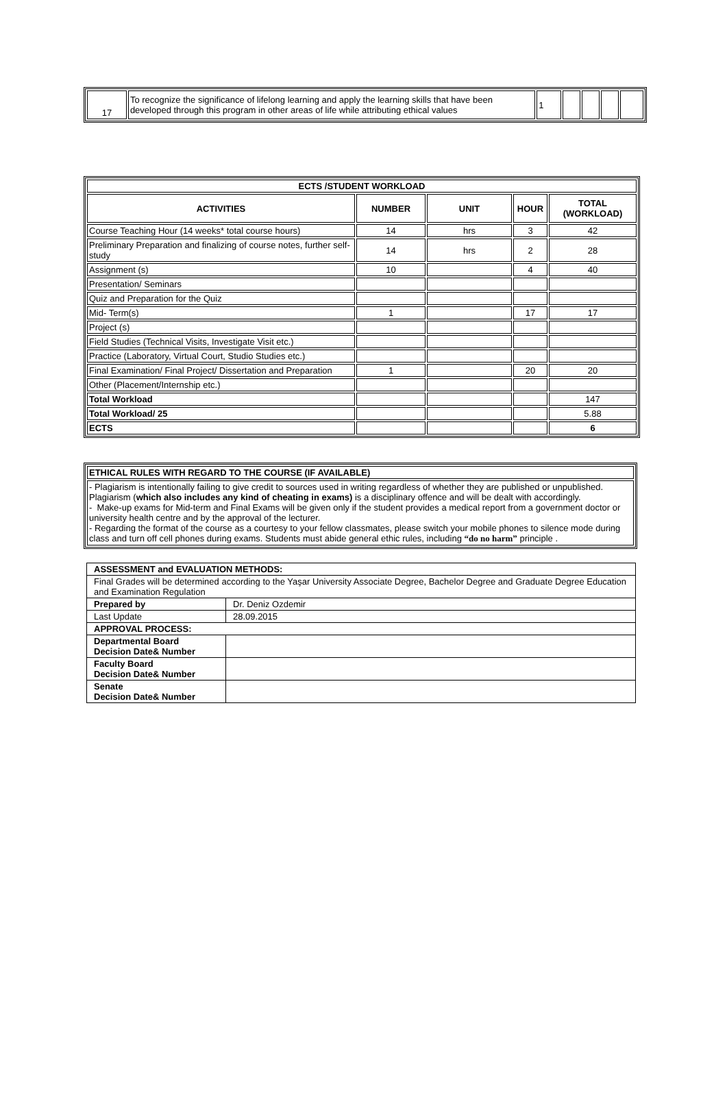| 17 | To recognize the significance of lifelong learning and apply the learning skills that have been developed through this program in other areas of life while attributing ethical values | 1 | | | | |
| ECTS /STUDENT WORKLOAD | | | | |
| --- | --- | --- | --- | --- |
| ACTIVITIES | NUMBER | UNIT | HOUR | TOTAL (WORKLOAD) |
| Course Teaching Hour (14 weeks* total course hours) | 14 | hrs | 3 | 42 |
| Preliminary Preparation and finalizing of course notes, further self- study | 14 | hrs | 2 | 28 |
| Assignment (s) | 10 | | 4 | 40 |
| Presentation/ Seminars | | | | |
| Quiz and Preparation for the Quiz | | | | |
| Mid- Term(s) | 1 | | 17 | 17 |
| Project (s) | | | | |
| Field Studies (Technical Visits, Investigate Visit etc.) | | | | |
| Practice (Laboratory, Virtual Court, Studio Studies etc.) | | | | |
| Final Examination/ Final Project/ Dissertation and Preparation | 1 | | 20 | 20 |
| Other (Placement/Internship etc.) | | | | |
| Total Workload | | | | 147 |
| Total Workload/ 25 | | | | 5.88 |
| ECTS | | | | 6 |
| ETHICAL RULES WITH REGARD TO THE COURSE (IF AVAILABLE) |
| - Plagiarism is intentionally failing to give credit to sources used in writing regardless of whether they are published or unpublished. Plagiarism ( which also includes any kind of cheating in exams) is a disciplinary offence and will be dealt with accordingly. - Make-up exams for Mid-term and Final Exams will be given only if the student provides a medical report from a government doctor or university health centre and by the approval of the lecturer. - Regarding the format of the course as a courtesy to your fellow classmates, please switch your mobile phones to silence mode during class and turn off cell phones during exams. Students must abide general ethic rules, including “do no harm” principle . |
| ASSESSMENT and EVALUATION METHODS: | |
| Final Grades will be determined according to the Yaşar University Associate Degree, Bachelor Degree and Graduate Degree Education and Examination Regulation | |
| Prepared by | Dr. Deniz Ozdemir |
| Last Update | 28.09.2015 |
| APPROVAL PROCESS: | |
| Departmental Board Decision Date& Number | |
| Faculty Board Decision Date& Number | |
| Senate Decision Date& Number | |